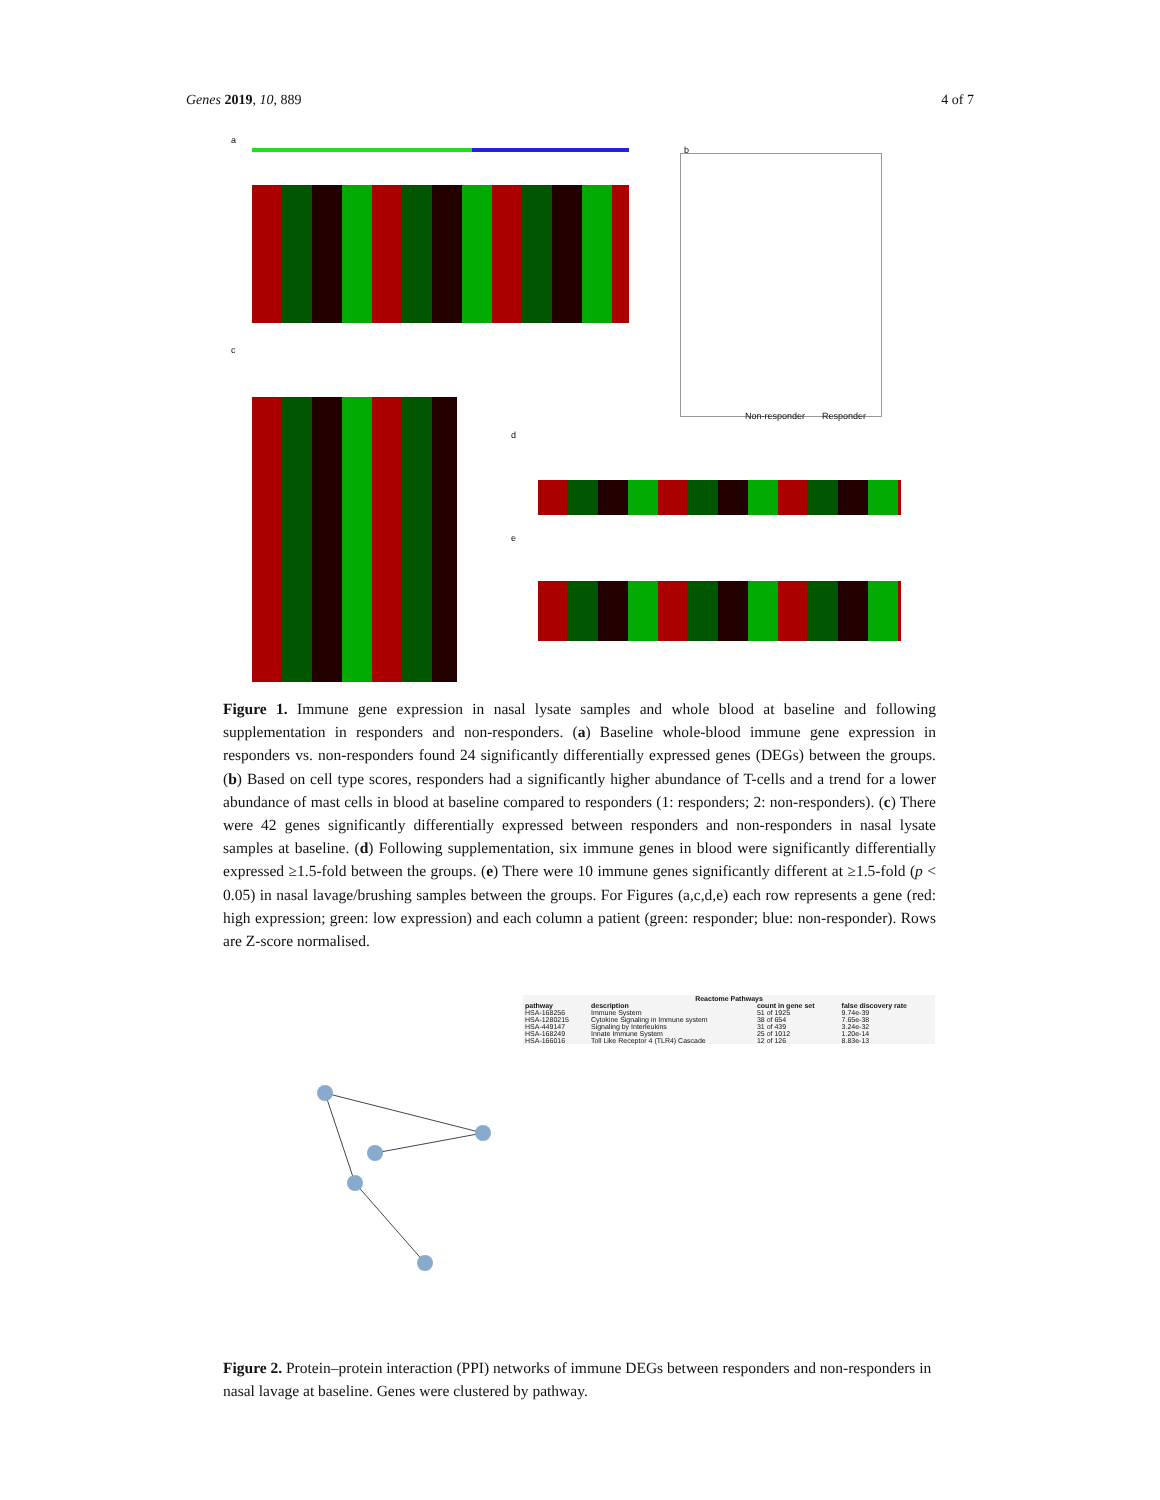Genes 2019, 10, 889 4 of 7
a
b
Non-responder Responder
c
d
e
Figure 1. Immune gene expression in nasal lysate samples and whole blood at baseline and following supplementation in responders and non-responders. (a) Baseline whole-blood immune gene expression in responders vs. non-responders found 24 significantly differentially expressed genes (DEGs) between the groups. (b) Based on cell type scores, responders had a significantly higher abundance of T-cells and a trend for a lower abundance of mast cells in blood at baseline compared to responders (1: responders; 2: non-responders). (c) There were 42 genes significantly differentially expressed between responders and non-responders in nasal lysate samples at baseline. (d) Following supplementation, six immune genes in blood were significantly differentially expressed ≥1.5-fold between the groups. (e) There were 10 immune genes significantly different at ≥1.5-fold (p < 0.05) in nasal lavage/brushing samples between the groups. For Figures (a,c,d,e) each row represents a gene (red: high expression; green: low expression) and each column a patient (green: responder; blue: non-responder). Rows are Z-score normalised.
| Reactome Pathways | | | |
| --- | --- | --- | --- |
| pathway | description | count in gene set | false discovery rate |
| HSA-168256 | Immune System | 51 of 1925 | 9.74e-39 |
| HSA-1280215 | Cytokine Signaling in Immune system | 38 of 654 | 7.65e-38 |
| HSA-449147 | Signaling by Interleukins | 31 of 439 | 3.24e-32 |
| HSA-168249 | Innate Immune System | 25 of 1012 | 1.20e-14 |
| HSA-166016 | Toll Like Receptor 4 (TLR4) Cascade | 12 of 126 | 8.83e-13 |
Figure 2. Protein–protein interaction (PPI) networks of immune DEGs between responders and non-responders in nasal lavage at baseline. Genes were clustered by pathway.